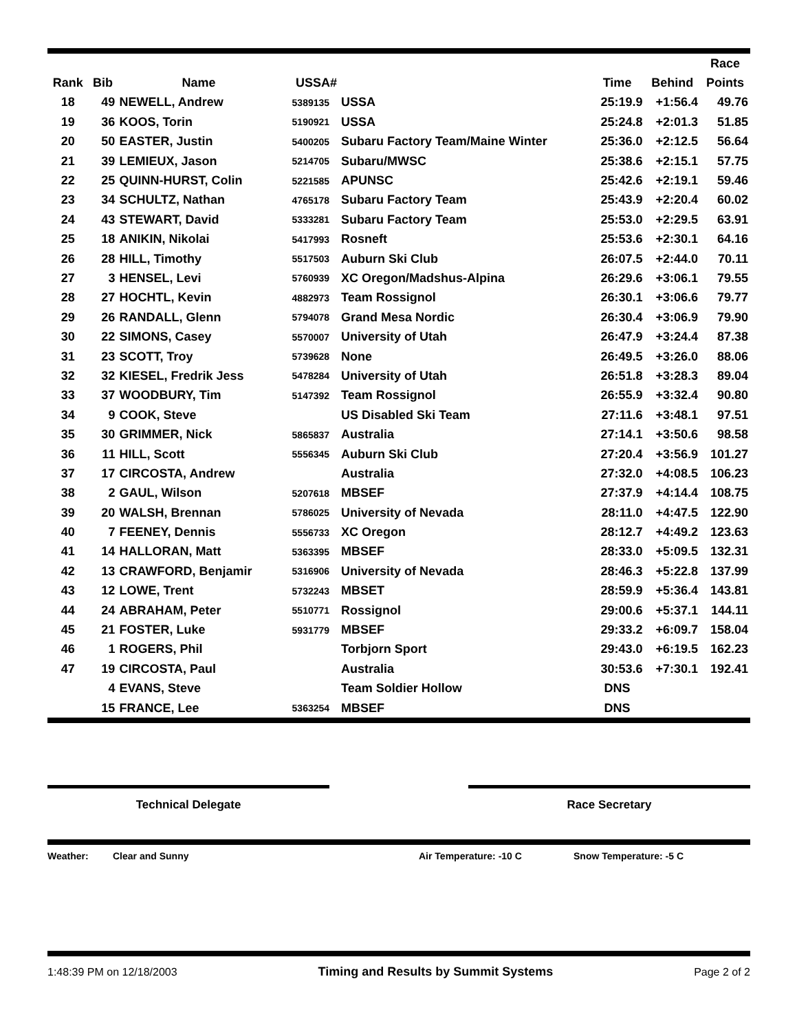| | | | | | | | Race |
| --- | --- | --- | --- | --- | --- | --- | --- |
| Rank | Bib | Name | USSA# | | Time | Behind | Points |
| 18 | 49 | NEWELL, Andrew | 5389135 | USSA | 25:19.9 | +1:56.4 | 49.76 |
| 19 | 36 | KOOS, Torin | 5190921 | USSA | 25:24.8 | +2:01.3 | 51.85 |
| 20 | 50 | EASTER, Justin | 5400205 | Subaru Factory Team/Maine Winter | 25:36.0 | +2:12.5 | 56.64 |
| 21 | 39 | LEMIEUX, Jason | 5214705 | Subaru/MWSC | 25:38.6 | +2:15.1 | 57.75 |
| 22 | 25 | QUINN-HURST, Colin | 5221585 | APUNSC | 25:42.6 | +2:19.1 | 59.46 |
| 23 | 34 | SCHULTZ, Nathan | 4765178 | Subaru Factory Team | 25:43.9 | +2:20.4 | 60.02 |
| 24 | 43 | STEWART, David | 5333281 | Subaru Factory Team | 25:53.0 | +2:29.5 | 63.91 |
| 25 | 18 | ANIKIN, Nikolai | 5417993 | Rosneft | 25:53.6 | +2:30.1 | 64.16 |
| 26 | 28 | HILL, Timothy | 5517503 | Auburn Ski Club | 26:07.5 | +2:44.0 | 70.11 |
| 27 | 3 | HENSEL, Levi | 5760939 | XC Oregon/Madshus-Alpina | 26:29.6 | +3:06.1 | 79.55 |
| 28 | 27 | HOCHTL, Kevin | 4882973 | Team Rossignol | 26:30.1 | +3:06.6 | 79.77 |
| 29 | 26 | RANDALL, Glenn | 5794078 | Grand Mesa Nordic | 26:30.4 | +3:06.9 | 79.90 |
| 30 | 22 | SIMONS, Casey | 5570007 | University of Utah | 26:47.9 | +3:24.4 | 87.38 |
| 31 | 23 | SCOTT, Troy | 5739628 | None | 26:49.5 | +3:26.0 | 88.06 |
| 32 | 32 | KIESEL, Fredrik Jess | 5478284 | University of Utah | 26:51.8 | +3:28.3 | 89.04 |
| 33 | 37 | WOODBURY, Tim | 5147392 | Team Rossignol | 26:55.9 | +3:32.4 | 90.80 |
| 34 | 9 | COOK, Steve | | US Disabled Ski Team | 27:11.6 | +3:48.1 | 97.51 |
| 35 | 30 | GRIMMER, Nick | 5865837 | Australia | 27:14.1 | +3:50.6 | 98.58 |
| 36 | 11 | HILL, Scott | 5556345 | Auburn Ski Club | 27:20.4 | +3:56.9 | 101.27 |
| 37 | 17 | CIRCOSTA, Andrew | | Australia | 27:32.0 | +4:08.5 | 106.23 |
| 38 | 2 | GAUL, Wilson | 5207618 | MBSEF | 27:37.9 | +4:14.4 | 108.75 |
| 39 | 20 | WALSH, Brennan | 5786025 | University of Nevada | 28:11.0 | +4:47.5 | 122.90 |
| 40 | 7 | FEENEY, Dennis | 5556733 | XC Oregon | 28:12.7 | +4:49.2 | 123.63 |
| 41 | 14 | HALLORAN, Matt | 5363395 | MBSEF | 28:33.0 | +5:09.5 | 132.31 |
| 42 | 13 | CRAWFORD, Benjamir | 5316906 | University of Nevada | 28:46.3 | +5:22.8 | 137.99 |
| 43 | 12 | LOWE, Trent | 5732243 | MBSET | 28:59.9 | +5:36.4 | 143.81 |
| 44 | 24 | ABRAHAM, Peter | 5510771 | Rossignol | 29:00.6 | +5:37.1 | 144.11 |
| 45 | 21 | FOSTER, Luke | 5931779 | MBSEF | 29:33.2 | +6:09.7 | 158.04 |
| 46 | 1 | ROGERS, Phil | | Torbjorn Sport | 29:43.0 | +6:19.5 | 162.23 |
| 47 | 19 | CIRCOSTA, Paul | | Australia | 30:53.6 | +7:30.1 | 192.41 |
| | 4 | EVANS, Steve | | Team Soldier Hollow | DNS | | |
| | 15 | FRANCE, Lee | 5363254 | MBSEF | DNS | | |
Technical Delegate Race Secretary
Weather: Clear and Sunny Air Temperature: -10 C Snow Temperature: -5 C
1:48:39 PM on 12/18/2003 Timing and Results by Summit Systems Page 2 of 2